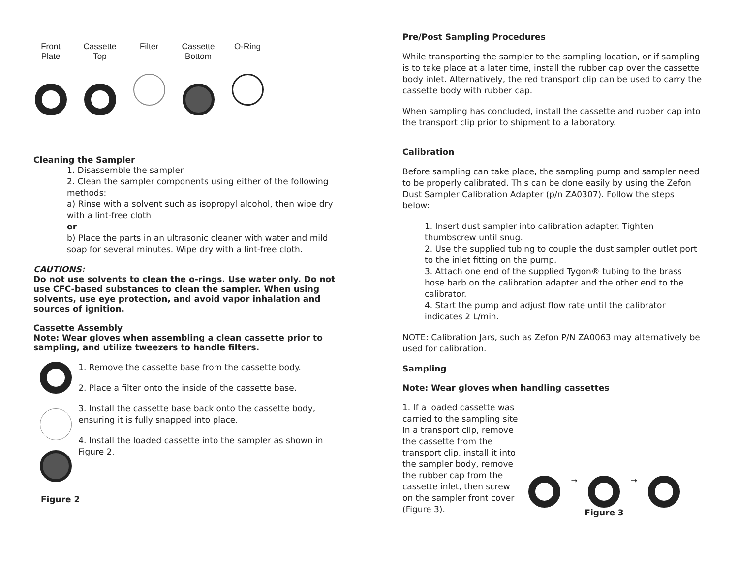Front Plate
Cassette Top
Filter Cassette Bottom
O-Ring
Cleaning the Sampler
1. Disassemble the sampler.
2. Clean the sampler components using either of the following methods:
a) Rinse with a solvent such as isopropyl alcohol, then wipe dry with a lint-free cloth
or
b) Place the parts in an ultrasonic cleaner with water and mild soap for several minutes. Wipe dry with a lint-free cloth.
CAUTIONS:
Do not use solvents to clean the o-rings. Use water only. Do not use CFC-based substances to clean the sampler. When using solvents, use eye protection, and avoid vapor inhalation and sources of ignition.
Cassette Assembly
Note: Wear gloves when assembling a clean cassette prior to sampling, and utilize tweezers to handle filters.
1. Remove the cassette base from the cassette body.
2. Place a filter onto the inside of the cassette base.
3. Install the cassette base back onto the cassette body, ensuring it is fully snapped into place.
4. Install the loaded cassette into the sampler as shown in Figure 2.
Figure 2
Pre/Post Sampling Procedures
While transporting the sampler to the sampling location, or if sampling is to take place at a later time, install the rubber cap over the cassette body inlet. Alternatively, the red transport clip can be used to carry the cassette body with rubber cap.
When sampling has concluded, install the cassette and rubber cap into the transport clip prior to shipment to a laboratory.
Calibration
Before sampling can take place, the sampling pump and sampler need to be properly calibrated. This can be done easily by using the Zefon Dust Sampler Calibration Adapter (p/n ZA0307). Follow the steps below:
1. Insert dust sampler into calibration adapter. Tighten thumbscrew until snug.
2. Use the supplied tubing to couple the dust sampler outlet port to the inlet fitting on the pump.
3. Attach one end of the supplied Tygon® tubing to the brass hose barb on the calibration adapter and the other end to the calibrator.
4. Start the pump and adjust flow rate until the calibrator indicates 2 L/min.
NOTE: Calibration Jars, such as Zefon P/N ZA0063 may alternatively be used for calibration.
Sampling
Note: Wear gloves when handling cassettes
1. If a loaded cassette was carried to the sampling site in a transport clip, remove the cassette from the transport clip, install it into the sampler body, remove the rubber cap from the cassette inlet, then screw on the sampler front cover (Figure 3).
➞ ➞
Figure 3